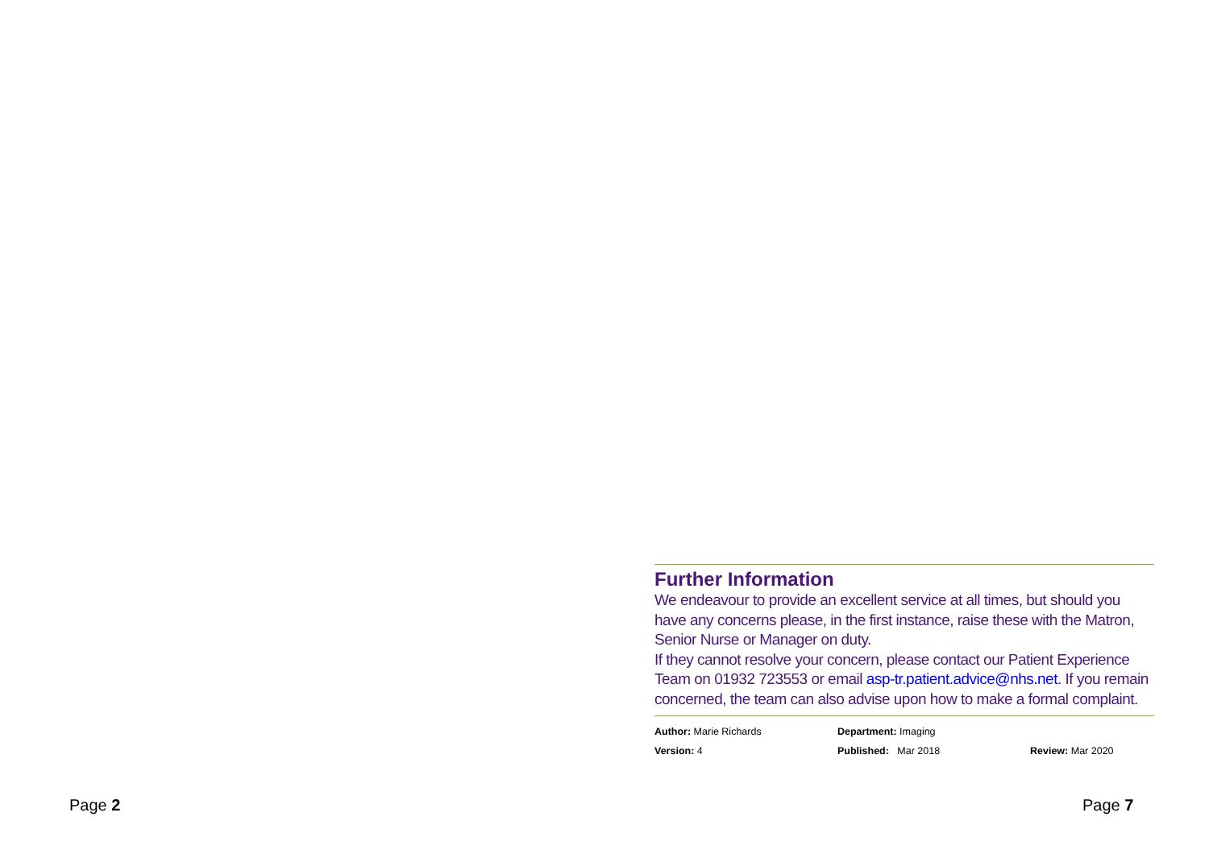Further Information
We endeavour to provide an excellent service at all times, but should you have any concerns please, in the first instance, raise these with the Matron, Senior Nurse or Manager on duty.
If they cannot resolve your concern, please contact our Patient Experience Team on 01932 723553 or email asp-tr.patient.advice@nhs.net. If you remain concerned, the team can also advise upon how to make a formal complaint.
Author: Marie Richards
Department: Imaging
Version: 4
Published: Mar 2018
Review: Mar 2020
Page 2 Page 7